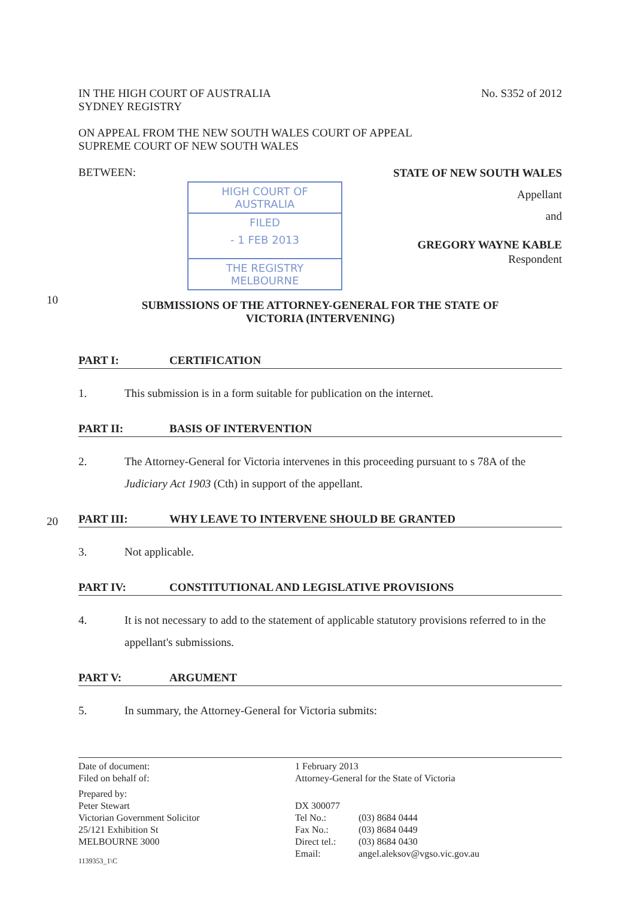IN THE HIGH COURT OF AUSTRALIA
SYDNEY REGISTRY
No. S352 of 2012
ON APPEAL FROM THE NEW SOUTH WALES COURT OF APPEAL
SUPREME COURT OF NEW SOUTH WALES
BETWEEN:
HIGH COURT OF AUSTRALIA
FILED
- 1 FEB 2013
THE REGISTRY MELBOURNE
STATE OF NEW SOUTH WALES
Appellant
and
GREGORY WAYNE KABLE
Respondent
10
SUBMISSIONS OF THE ATTORNEY-GENERAL FOR THE STATE OF
VICTORIA (INTERVENING)
PART I: CERTIFICATION
1. This submission is in a form suitable for publication on the internet.
PART II: BASIS OF INTERVENTION
2. The Attorney-General for Victoria intervenes in this proceeding pursuant to s 78A of the Judiciary Act 1903 (Cth) in support of the appellant.
PART III: WHY LEAVE TO INTERVENE SHOULD BE GRANTED
20
3. Not applicable.
PART IV: CONSTITUTIONAL AND LEGISLATIVE PROVISIONS
4. It is not necessary to add to the statement of applicable statutory provisions referred to in the appellant's submissions.
PART V: ARGUMENT
5. In summary, the Attorney-General for Victoria submits:
Date of document:
Filed on behalf of:
Prepared by:
Peter Stewart
Victorian Government Solicitor
25/121 Exhibition St
MELBOURNE 3000
1139353_1\C
1 February 2013
Attorney-General for the State of Victoria
DX 300077
Tel No.:
Fax No.:
Direct tel.:
Email:
(03) 8684 0444
(03) 8684 0449
(03) 8684 0430
angel.aleksov@vgso.vic.gov.au